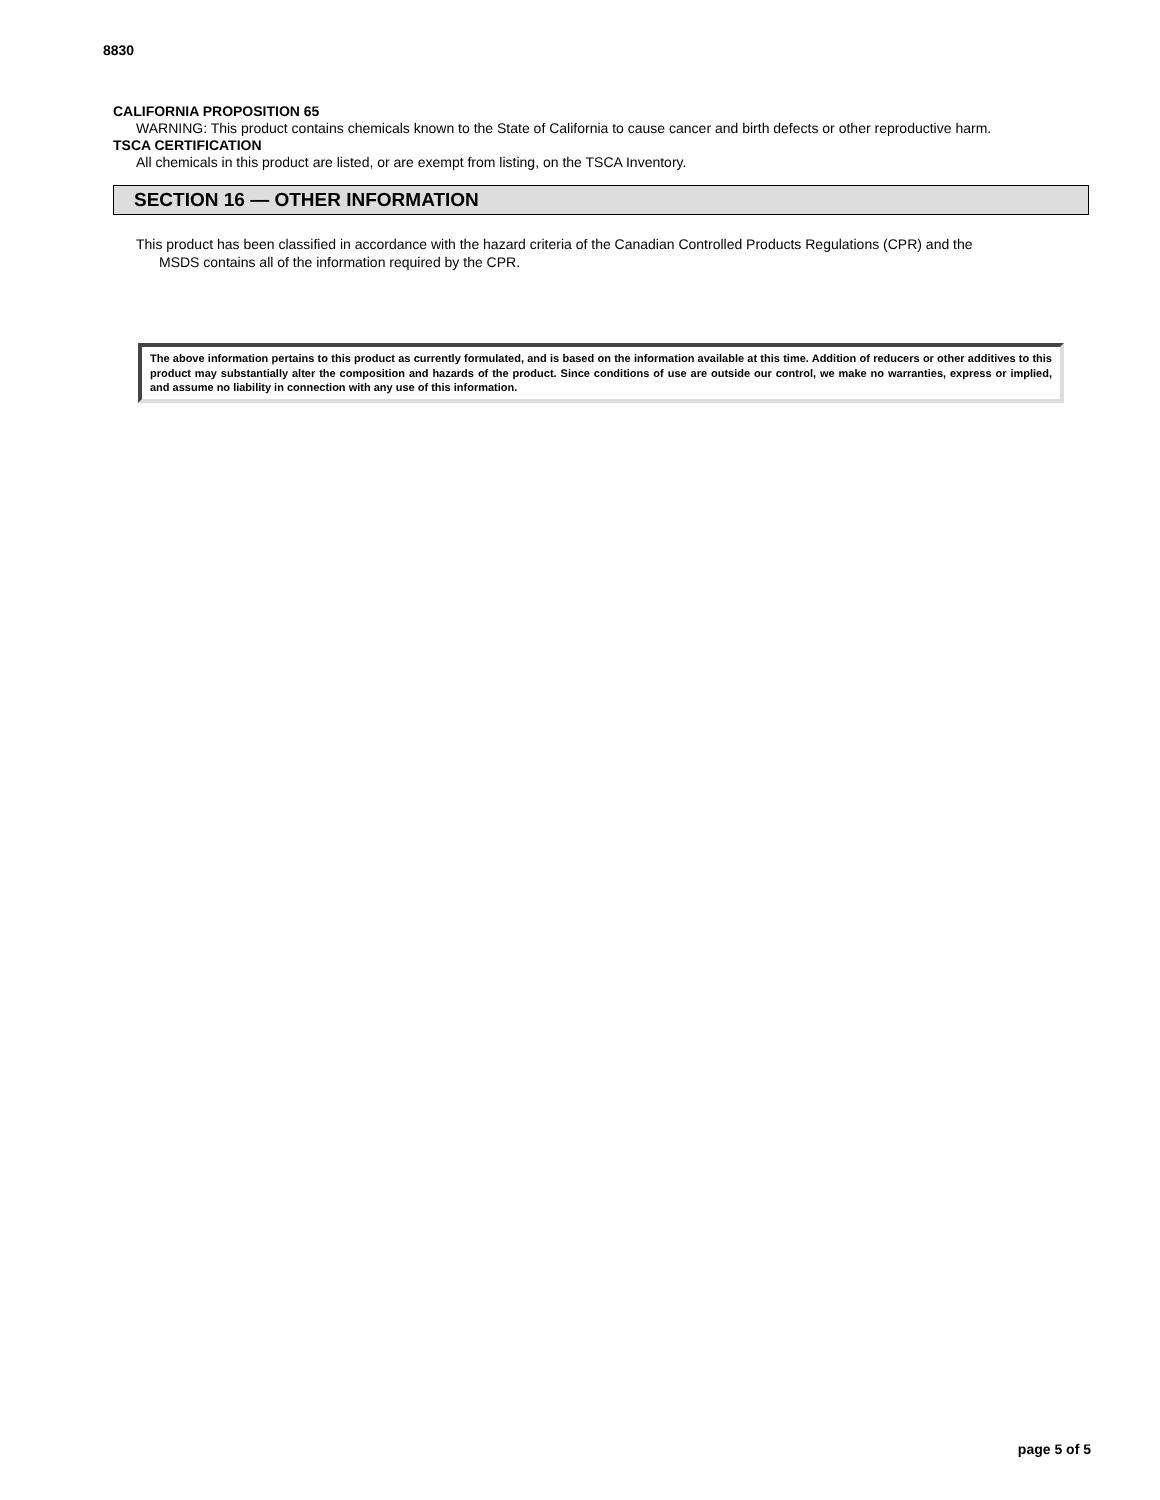8830
CALIFORNIA PROPOSITION 65
WARNING: This product contains chemicals known to the State of California to cause cancer and birth defects or other reproductive harm.
TSCA CERTIFICATION
All chemicals in this product are listed, or are exempt from listing, on the TSCA Inventory.
SECTION 16 — OTHER INFORMATION
This product has been classified in accordance with the hazard criteria of the Canadian Controlled Products Regulations (CPR) and the
MSDS contains all of the information required by the CPR.
The above information pertains to this product as currently formulated, and is based on the information available at this time. Addition of reducers or other additives to this product may substantially alter the composition and hazards of the product. Since conditions of use are outside our control, we make no warranties, express or implied, and assume no liability in connection with any use of this information.
page 5 of 5